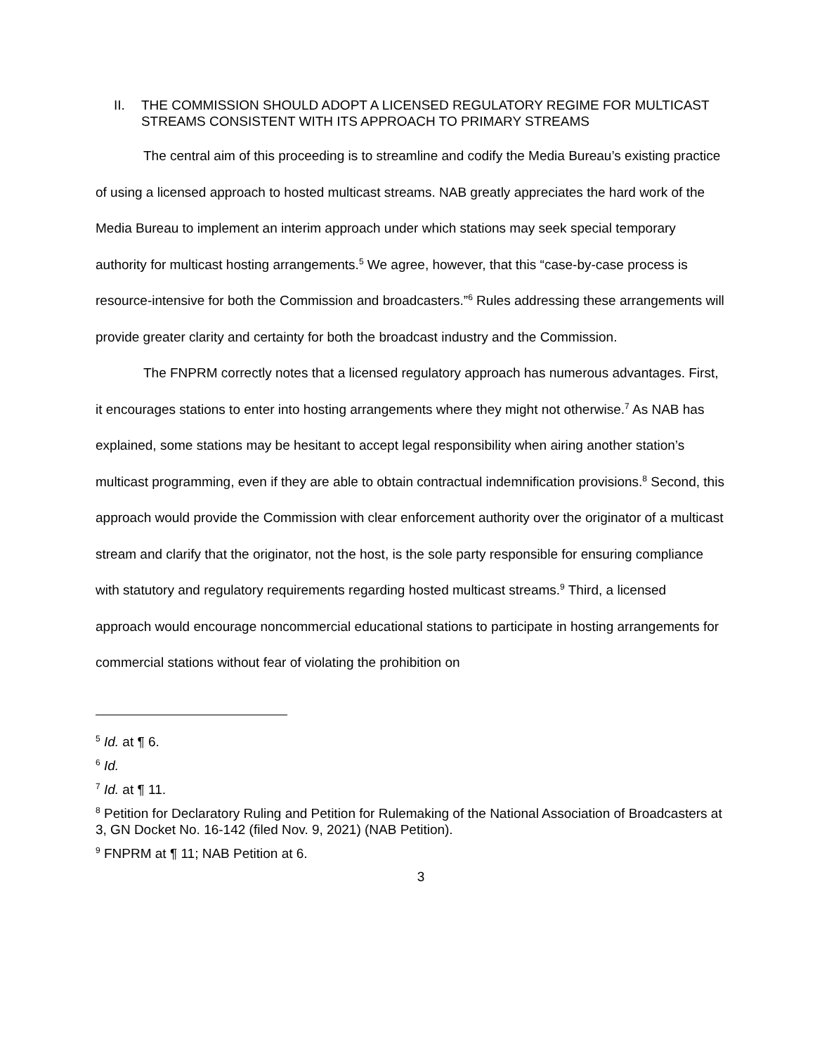II. THE COMMISSION SHOULD ADOPT A LICENSED REGULATORY REGIME FOR MULTICAST STREAMS CONSISTENT WITH ITS APPROACH TO PRIMARY STREAMS
The central aim of this proceeding is to streamline and codify the Media Bureau’s existing practice of using a licensed approach to hosted multicast streams. NAB greatly appreciates the hard work of the Media Bureau to implement an interim approach under which stations may seek special temporary authority for multicast hosting arrangements.<sup>5</sup> We agree, however, that this “case-by-case process is resource-intensive for both the Commission and broadcasters.”<sup>6</sup> Rules addressing these arrangements will provide greater clarity and certainty for both the broadcast industry and the Commission.
The FNPRM correctly notes that a licensed regulatory approach has numerous advantages. First, it encourages stations to enter into hosting arrangements where they might not otherwise.<sup>7</sup> As NAB has explained, some stations may be hesitant to accept legal responsibility when airing another station’s multicast programming, even if they are able to obtain contractual indemnification provisions.<sup>8</sup> Second, this approach would provide the Commission with clear enforcement authority over the originator of a multicast stream and clarify that the originator, not the host, is the sole party responsible for ensuring compliance with statutory and regulatory requirements regarding hosted multicast streams.<sup>9</sup> Third, a licensed approach would encourage noncommercial educational stations to participate in hosting arrangements for commercial stations without fear of violating the prohibition on
<sup>5</sup> Id. at ¶ 6.
<sup>6</sup> Id.
<sup>7</sup> Id. at ¶ 11.
<sup>8</sup> Petition for Declaratory Ruling and Petition for Rulemaking of the National Association of Broadcasters at 3, GN Docket No. 16-142 (filed Nov. 9, 2021) (NAB Petition).
<sup>9</sup> FNPRM at ¶ 11; NAB Petition at 6.
3